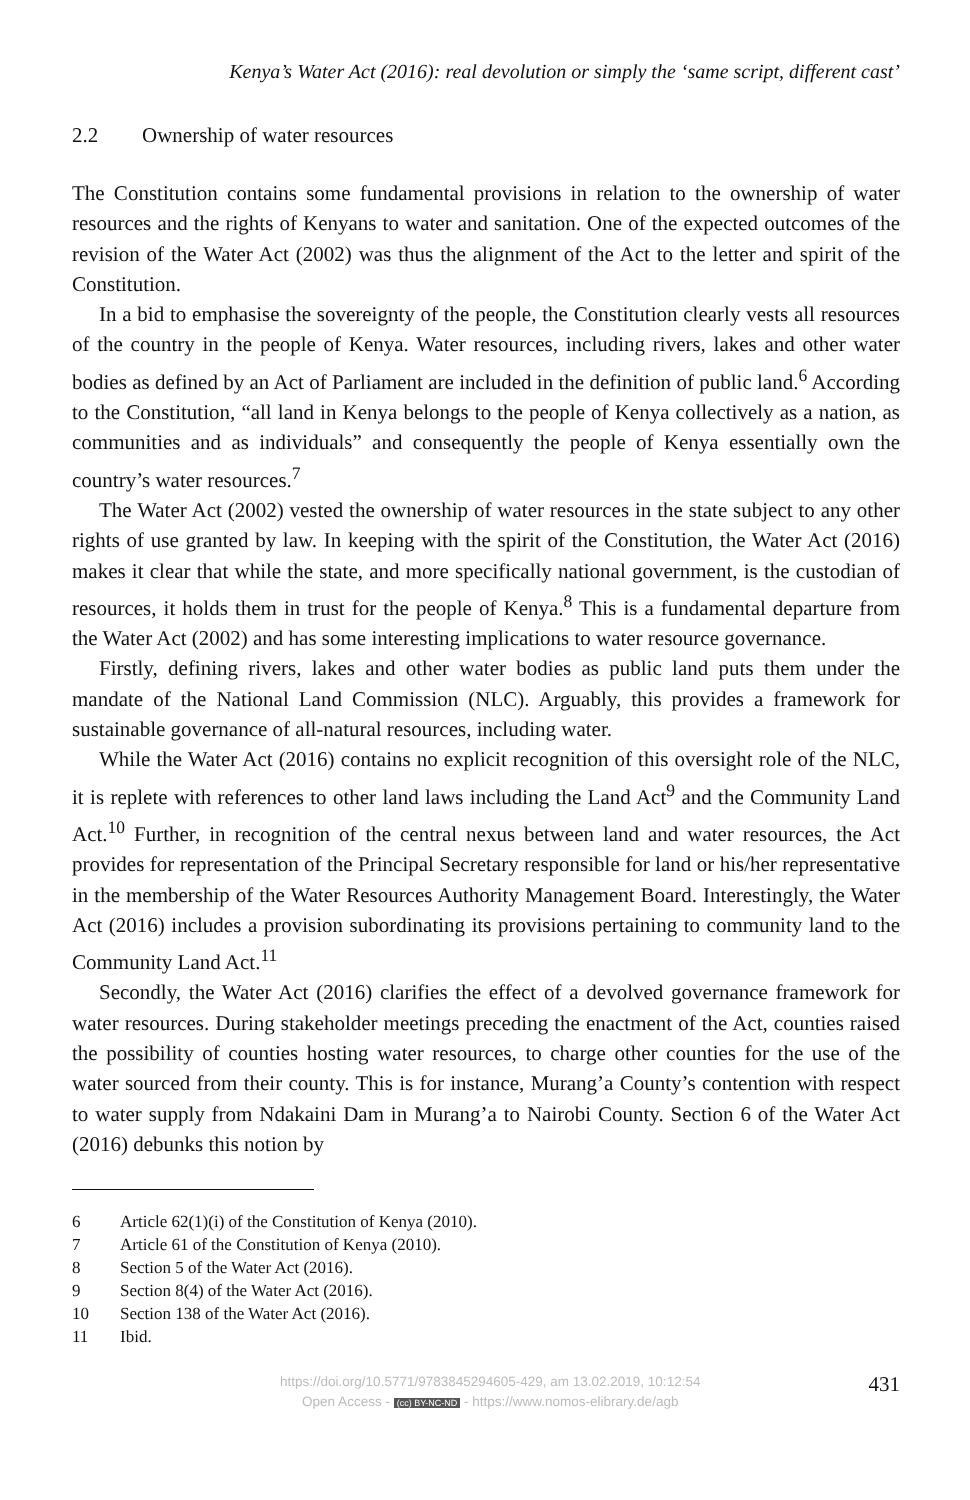Kenya’s Water Act (2016): real devolution or simply the ‘same script, different cast’
2.2 Ownership of water resources
The Constitution contains some fundamental provisions in relation to the ownership of water resources and the rights of Kenyans to water and sanitation. One of the expected outcomes of the revision of the Water Act (2002) was thus the alignment of the Act to the letter and spirit of the Constitution.
In a bid to emphasise the sovereignty of the people, the Constitution clearly vests all resources of the country in the people of Kenya. Water resources, including rivers, lakes and other water bodies as defined by an Act of Parliament are included in the definition of public land.<sup>6</sup> According to the Constitution, “all land in Kenya belongs to the people of Kenya collectively as a nation, as communities and as individuals” and consequently the people of Kenya essentially own the country’s water resources.<sup>7</sup>
The Water Act (2002) vested the ownership of water resources in the state subject to any other rights of use granted by law. In keeping with the spirit of the Constitution, the Water Act (2016) makes it clear that while the state, and more specifically national government, is the custodian of resources, it holds them in trust for the people of Kenya.<sup>8</sup> This is a fundamental departure from the Water Act (2002) and has some interesting implications to water resource governance.
Firstly, defining rivers, lakes and other water bodies as public land puts them under the mandate of the National Land Commission (NLC). Arguably, this provides a framework for sustainable governance of all-natural resources, including water.
While the Water Act (2016) contains no explicit recognition of this oversight role of the NLC, it is replete with references to other land laws including the Land Act<sup>9</sup> and the Community Land Act.<sup>10</sup> Further, in recognition of the central nexus between land and water resources, the Act provides for representation of the Principal Secretary responsible for land or his/her representative in the membership of the Water Resources Authority Management Board. Interestingly, the Water Act (2016) includes a provision subordinating its provisions pertaining to community land to the Community Land Act.<sup>11</sup>
Secondly, the Water Act (2016) clarifies the effect of a devolved governance framework for water resources. During stakeholder meetings preceding the enactment of the Act, counties raised the possibility of counties hosting water resources, to charge other counties for the use of the water sourced from their county. This is for instance, Murang’a County’s contention with respect to water supply from Ndakaini Dam in Murang’a to Nairobi County. Section 6 of the Water Act (2016) debunks this notion by
6 Article 62(1)(i) of the Constitution of Kenya (2010).
7 Article 61 of the Constitution of Kenya (2010).
8 Section 5 of the Water Act (2016).
9 Section 8(4) of the Water Act (2016).
10 Section 138 of the Water Act (2016).
11 Ibid.
https://doi.org/10.5771/9783845294605-429, am 13.02.2019, 10:12:54
Open Access - (cc) BY-NC-ND - https://www.nomos-elibrary.de/agb
431